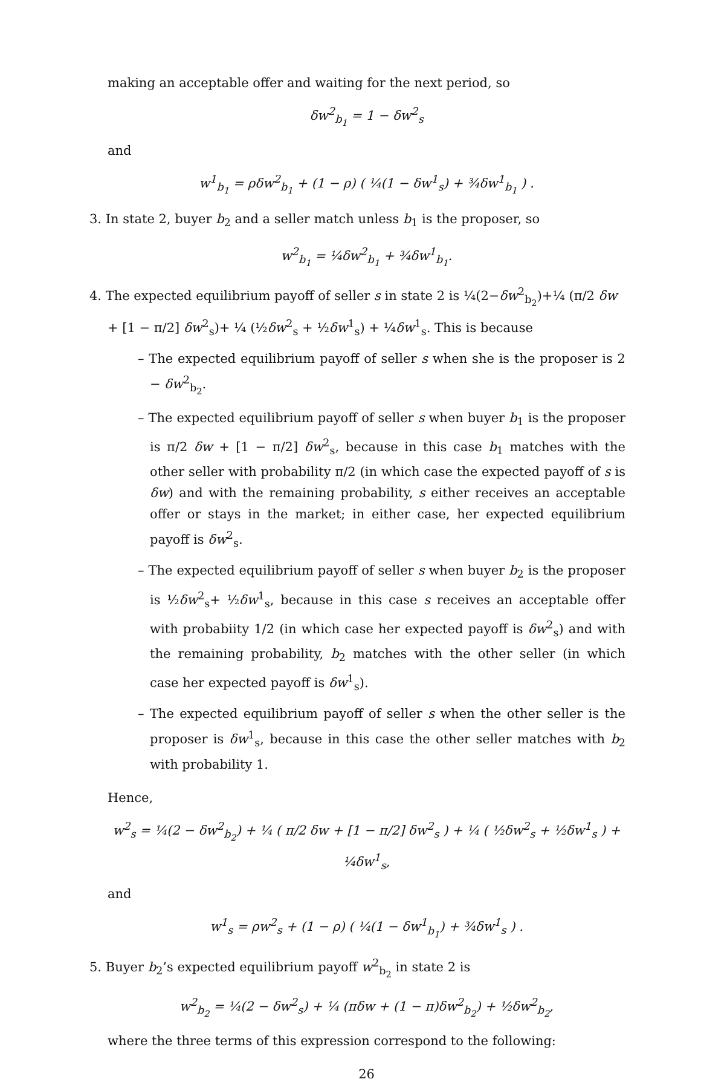making an acceptable offer and waiting for the next period, so
δw<sup>2</sup><sub>b<sub>1</sub></sub> = 1 − δw<sup>2</sup><sub>s</sub>
and
w<sup>1</sup><sub>b<sub>1</sub></sub> = ρδw<sup>2</sup><sub>b<sub>1</sub></sub> + (1 − ρ) ( ¼(1 − δw<sup>1</sup><sub>s</sub>) + ¾δw<sup>1</sup><sub>b<sub>1</sub></sub> ) .
3. In state 2, buyer b<sub>2</sub> and a seller match unless b<sub>1</sub> is the proposer, so
w<sup>2</sup><sub>b<sub>1</sub></sub> = ¼δw<sup>2</sup><sub>b<sub>1</sub></sub> + ¾δw<sup>1</sup><sub>b<sub>1</sub></sub>.
4. The expected equilibrium payoff of seller s in state 2 is ¼(2−δw<sup>2</sup><sub>b<sub>2</sub></sub>)+¼ (π/2 δw + [1 − π/2] δw<sup>2</sup><sub>s</sub>)+ ¼ (½δw<sup>2</sup><sub>s</sub> + ½δw<sup>1</sup><sub>s</sub>) + ¼δw<sup>1</sup><sub>s</sub>. This is because
– The expected equilibrium payoff of seller s when she is the proposer is 2 − δw<sup>2</sup><sub>b<sub>2</sub></sub>.
– The expected equilibrium payoff of seller s when buyer b<sub>1</sub> is the proposer is π/2 δw + [1 − π/2] δw<sup>2</sup><sub>s</sub>, because in this case b<sub>1</sub> matches with the other seller with probability π/2 (in which case the expected payoff of s is δw) and with the remaining probability, s either receives an acceptable offer or stays in the market; in either case, her expected equilibrium payoff is δw<sup>2</sup><sub>s</sub>.
– The expected equilibrium payoff of seller s when buyer b<sub>2</sub> is the proposer is ½δw<sup>2</sup><sub>s</sub>+ ½δw<sup>1</sup><sub>s</sub>, because in this case s receives an acceptable offer with probabiity 1/2 (in which case her expected payoff is δw<sup>2</sup><sub>s</sub>) and with the remaining probability, b<sub>2</sub> matches with the other seller (in which case her expected payoff is δw<sup>1</sup><sub>s</sub>).
– The expected equilibrium payoff of seller s when the other seller is the proposer is δw<sup>1</sup><sub>s</sub>, because in this case the other seller matches with b<sub>2</sub> with probability 1.
Hence,
w<sup>2</sup><sub>s</sub> = ¼(2 − δw<sup>2</sup><sub>b<sub>2</sub></sub>) + ¼ ( π/2 δw + [1 − π/2] δw<sup>2</sup><sub>s</sub> ) + ¼ ( ½δw<sup>2</sup><sub>s</sub> + ½δw<sup>1</sup><sub>s</sub> ) + ¼δw<sup>1</sup><sub>s</sub>,
and
w<sup>1</sup><sub>s</sub> = ρw<sup>2</sup><sub>s</sub> + (1 − ρ) ( ¼(1 − δw<sup>1</sup><sub>b<sub>1</sub></sub>) + ¾δw<sup>1</sup><sub>s</sub> ) .
5. Buyer b<sub>2</sub>’s expected equilibrium payoff w<sup>2</sup><sub>b<sub>2</sub></sub> in state 2 is
w<sup>2</sup><sub>b<sub>2</sub></sub> = ¼(2 − δw<sup>2</sup><sub>s</sub>) + ¼ (πδw + (1 − π)δw<sup>2</sup><sub>b<sub>2</sub></sub>) + ½δw<sup>2</sup><sub>b<sub>2</sub></sub>,
where the three terms of this expression correspond to the following:
26